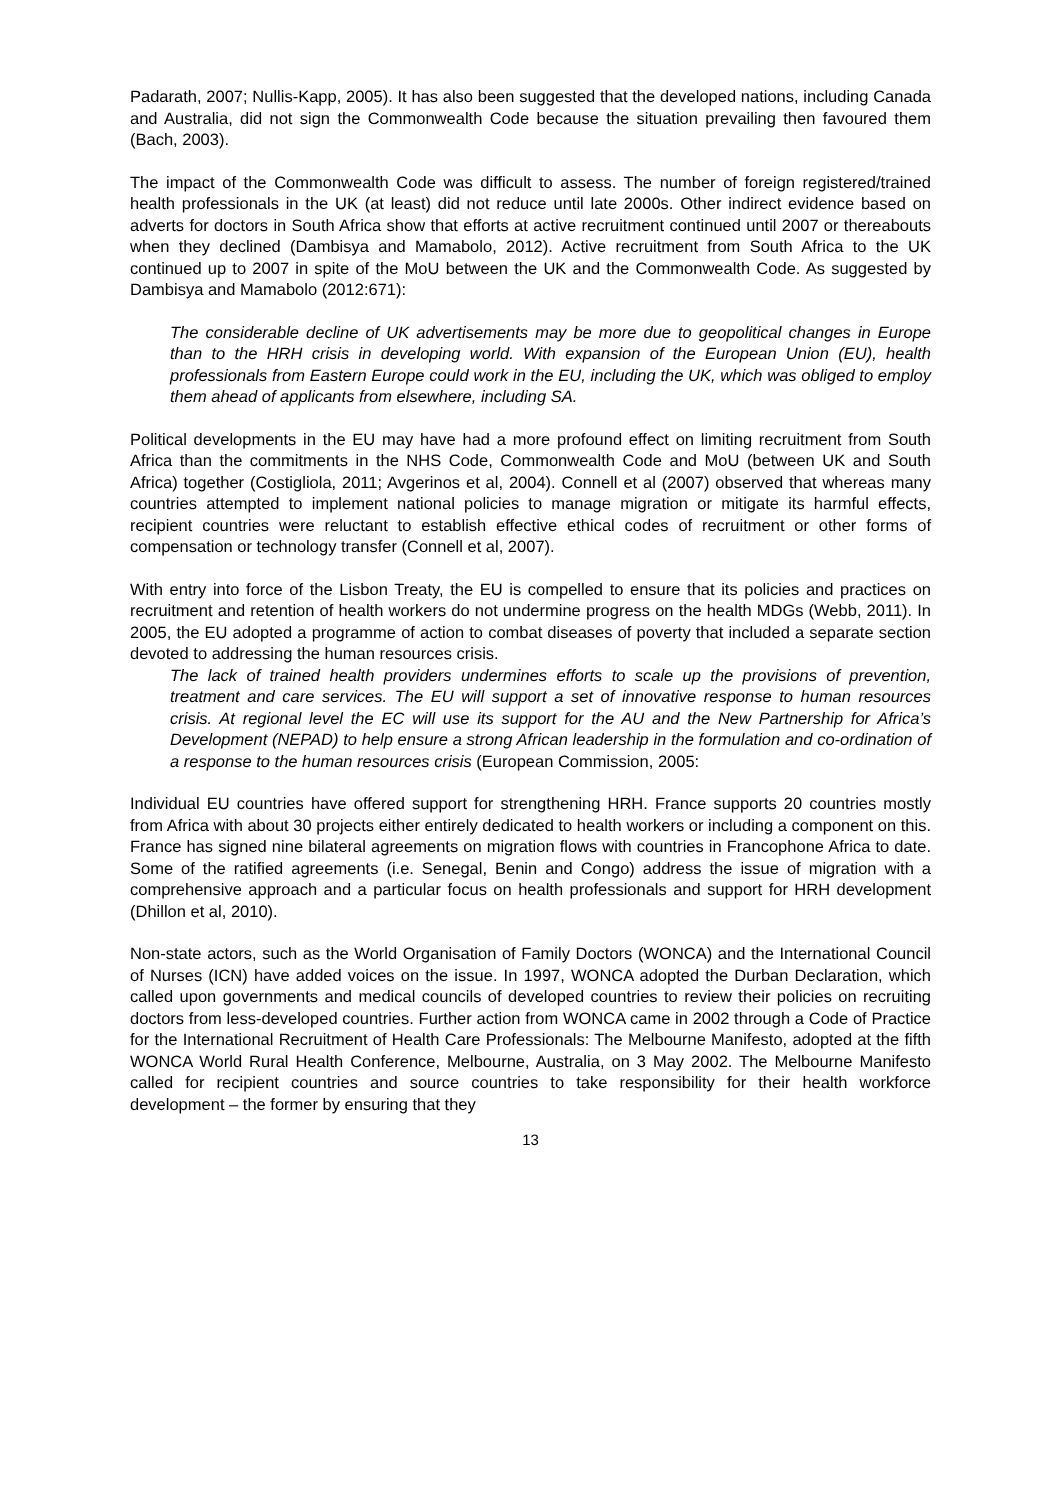Padarath, 2007; Nullis-Kapp, 2005). It has also been suggested that the developed nations, including Canada and Australia, did not sign the Commonwealth Code because the situation prevailing then favoured them (Bach, 2003).
The impact of the Commonwealth Code was difficult to assess. The number of foreign registered/trained health professionals in the UK (at least) did not reduce until late 2000s. Other indirect evidence based on adverts for doctors in South Africa show that efforts at active recruitment continued until 2007 or thereabouts when they declined (Dambisya and Mamabolo, 2012). Active recruitment from South Africa to the UK continued up to 2007 in spite of the MoU between the UK and the Commonwealth Code. As suggested by Dambisya and Mamabolo (2012:671):
The considerable decline of UK advertisements may be more due to geopolitical changes in Europe than to the HRH crisis in developing world. With expansion of the European Union (EU), health professionals from Eastern Europe could work in the EU, including the UK, which was obliged to employ them ahead of applicants from elsewhere, including SA.
Political developments in the EU may have had a more profound effect on limiting recruitment from South Africa than the commitments in the NHS Code, Commonwealth Code and MoU (between UK and South Africa) together (Costigliola, 2011; Avgerinos et al, 2004). Connell et al (2007) observed that whereas many countries attempted to implement national policies to manage migration or mitigate its harmful effects, recipient countries were reluctant to establish effective ethical codes of recruitment or other forms of compensation or technology transfer (Connell et al, 2007).
With entry into force of the Lisbon Treaty, the EU is compelled to ensure that its policies and practices on recruitment and retention of health workers do not undermine progress on the health MDGs (Webb, 2011). In 2005, the EU adopted a programme of action to combat diseases of poverty that included a separate section devoted to addressing the human resources crisis.
The lack of trained health providers undermines efforts to scale up the provisions of prevention, treatment and care services. The EU will support a set of innovative response to human resources crisis. At regional level the EC will use its support for the AU and the New Partnership for Africa’s Development (NEPAD) to help ensure a strong African leadership in the formulation and co-ordination of a response to the human resources crisis (European Commission, 2005:
Individual EU countries have offered support for strengthening HRH. France supports 20 countries mostly from Africa with about 30 projects either entirely dedicated to health workers or including a component on this. France has signed nine bilateral agreements on migration flows with countries in Francophone Africa to date. Some of the ratified agreements (i.e. Senegal, Benin and Congo) address the issue of migration with a comprehensive approach and a particular focus on health professionals and support for HRH development (Dhillon et al, 2010).
Non-state actors, such as the World Organisation of Family Doctors (WONCA) and the International Council of Nurses (ICN) have added voices on the issue. In 1997, WONCA adopted the Durban Declaration, which called upon governments and medical councils of developed countries to review their policies on recruiting doctors from less-developed countries. Further action from WONCA came in 2002 through a Code of Practice for the International Recruitment of Health Care Professionals: The Melbourne Manifesto, adopted at the fifth WONCA World Rural Health Conference, Melbourne, Australia, on 3 May 2002. The Melbourne Manifesto called for recipient countries and source countries to take responsibility for their health workforce development – the former by ensuring that they
13